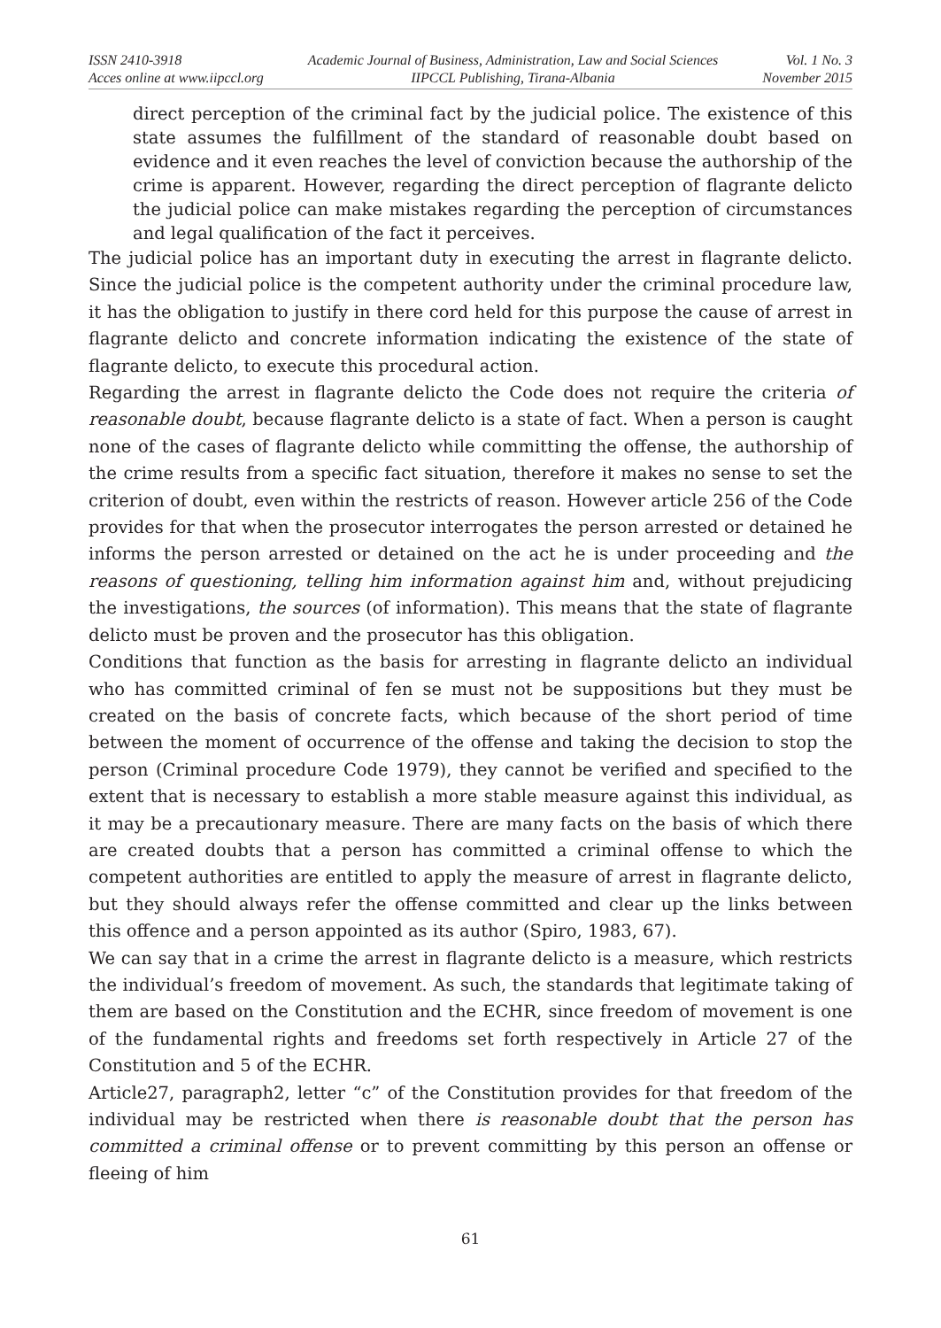ISSN 2410-3918
Acces online at www.iipccl.org
Academic Journal of Business, Administration, Law and Social Sciences
IIPCCL Publishing, Tirana-Albania
Vol. 1 No. 3
November 2015
direct perception of the criminal fact by the judicial police. The existence of this state assumes the fulfillment of the standard of reasonable doubt based on evidence and it even reaches the level of conviction because the authorship of the crime is apparent. However, regarding the direct perception of flagrante delicto the judicial police can make mistakes regarding the perception of circumstances and legal qualification of the fact it perceives.
The judicial police has an important duty in executing the arrest in flagrante delicto. Since the judicial police is the competent authority under the criminal procedure law, it has the obligation to justify in there cord held for this purpose the cause of arrest in flagrante delicto and concrete information indicating the existence of the state of flagrante delicto, to execute this procedural action.
Regarding the arrest in flagrante delicto the Code does not require the criteria of reasonable doubt, because flagrante delicto is a state of fact. When a person is caught none of the cases of flagrante delicto while committing the offense, the authorship of the crime results from a specific fact situation, therefore it makes no sense to set the criterion of doubt, even within the restricts of reason. However article 256 of the Code provides for that when the prosecutor interrogates the person arrested or detained he informs the person arrested or detained on the act he is under proceeding and the reasons of questioning, telling him information against him and, without prejudicing the investigations, the sources (of information). This means that the state of flagrante delicto must be proven and the prosecutor has this obligation.
Conditions that function as the basis for arresting in flagrante delicto an individual who has committed criminal of fen se must not be suppositions but they must be created on the basis of concrete facts, which because of the short period of time between the moment of occurrence of the offense and taking the decision to stop the person (Criminal procedure Code 1979), they cannot be verified and specified to the extent that is necessary to establish a more stable measure against this individual, as it may be a precautionary measure. There are many facts on the basis of which there are created doubts that a person has committed a criminal offense to which the competent authorities are entitled to apply the measure of arrest in flagrante delicto, but they should always refer the offense committed and clear up the links between this offence and a person appointed as its author (Spiro, 1983, 67).
We can say that in a crime the arrest in flagrante delicto is a measure, which restricts the individual’s freedom of movement. As such, the standards that legitimate taking of them are based on the Constitution and the ECHR, since freedom of movement is one of the fundamental rights and freedoms set forth respectively in Article 27 of the Constitution and 5 of the ECHR.
Article27, paragraph2, letter “c” of the Constitution provides for that freedom of the individual may be restricted when there is reasonable doubt that the person has committed a criminal offense or to prevent committing by this person an offense or fleeing of him
61